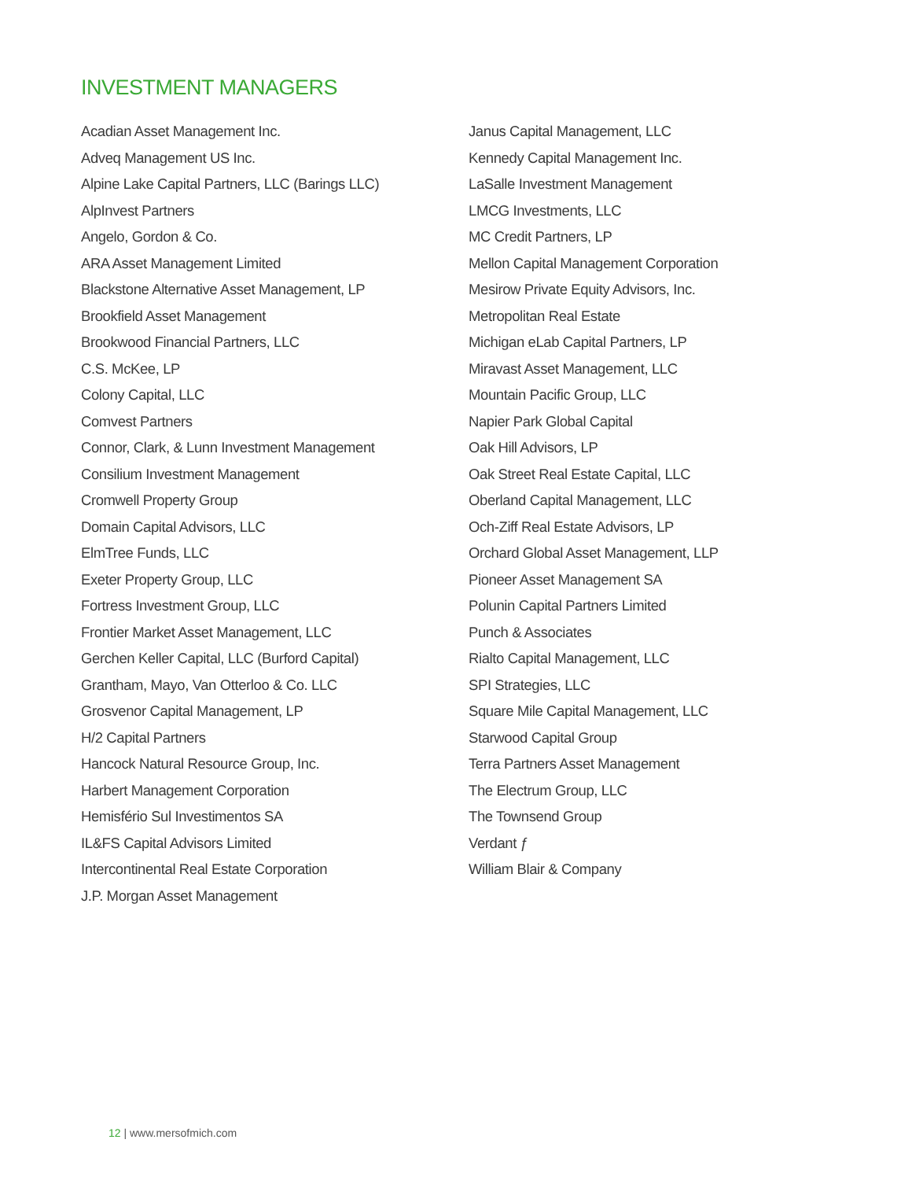INVESTMENT MANAGERS
Acadian Asset Management Inc.
Adveq Management US Inc.
Alpine Lake Capital Partners, LLC (Barings LLC)
AlpInvest Partners
Angelo, Gordon & Co.
ARA Asset Management Limited
Blackstone Alternative Asset Management, LP
Brookfield Asset Management
Brookwood Financial Partners, LLC
C.S. McKee, LP
Colony Capital, LLC
Comvest Partners
Connor, Clark, & Lunn Investment Management
Consilium Investment Management
Cromwell Property Group
Domain Capital Advisors, LLC
ElmTree Funds, LLC
Exeter Property Group, LLC
Fortress Investment Group, LLC
Frontier Market Asset Management, LLC
Gerchen Keller Capital, LLC (Burford Capital)
Grantham, Mayo, Van Otterloo & Co. LLC
Grosvenor Capital Management, LP
H/2 Capital Partners
Hancock Natural Resource Group, Inc.
Harbert Management Corporation
Hemisfério Sul Investimentos SA
IL&FS Capital Advisors Limited
Intercontinental Real Estate Corporation
J.P. Morgan Asset Management
Janus Capital Management, LLC
Kennedy Capital Management Inc.
LaSalle Investment Management
LMCG Investments, LLC
MC Credit Partners, LP
Mellon Capital Management Corporation
Mesirow Private Equity Advisors, Inc.
Metropolitan Real Estate
Michigan eLab Capital Partners, LP
Miravast Asset Management, LLC
Mountain Pacific Group, LLC
Napier Park Global Capital
Oak Hill Advisors, LP
Oak Street Real Estate Capital, LLC
Oberland Capital Management, LLC
Och-Ziff Real Estate Advisors, LP
Orchard Global Asset Management, LLP
Pioneer Asset Management SA
Polunin Capital Partners Limited
Punch & Associates
Rialto Capital Management, LLC
SPI Strategies, LLC
Square Mile Capital Management, LLC
Starwood Capital Group
Terra Partners Asset Management
The Electrum Group, LLC
The Townsend Group
Verdant ƒ
William Blair & Company
12 | www.mersofmich.com